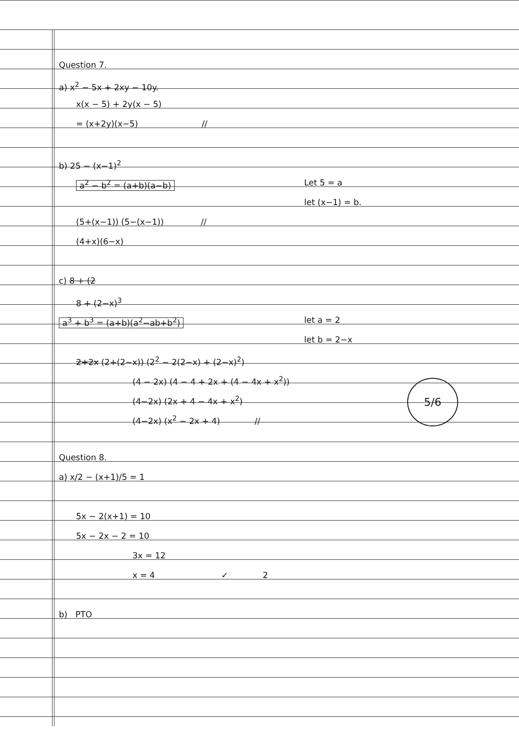Question 7.
a) x<sup>2</sup> − 5x + 2xy − 10y.
x(x − 5) + 2y(x − 5)
= (x+2y)(x−5) //
b) 25 − (x−1)<sup>2</sup>
a<sup>2</sup> − b<sup>2</sup> = (a+b)(a−b) Let 5 = a let (x−1) = b.
(5+(x−1)) (5−(x−1)) //
(4+x)(6−x)
c) 8 + (2
8 + (2−x)<sup>3</sup>
a<sup>3</sup> + b<sup>3</sup> = (a+b)(a<sup>2</sup>−ab+b<sup>2</sup>) let a = 2 let b = 2−x
2+2x (2+(2−x)) (2<sup>2</sup> − 2(2−x) + (2−x)<sup>2</sup>)
(4 − 2x) (4 − 4 + 2x + (4 − 4x + x<sup>2</sup>))
(4−2x) (2x + 4 − 4x + x<sup>2</sup>)
(4−2x) (x<sup>2</sup> − 2x + 4) //
Question 8.
a) x/2 − (x+1)/5 = 1
5x − 2(x+1) = 10
5x − 2x − 2 = 10
3x = 12
x = 4 ✓ 2
b) PTO
5/6